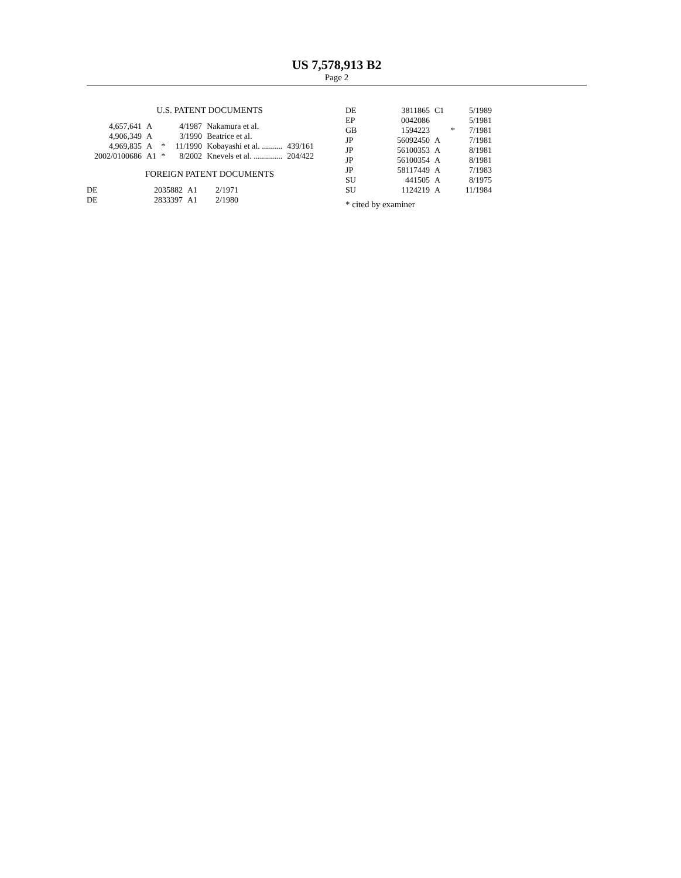US 7,578,913 B2
Page 2
U.S. PATENT DOCUMENTS
| 4,657,641 | A | | 4/1987 | Nakamura et al. | |
| 4,906,349 | A | | 3/1990 | Beatrice et al. | |
| 4,969,835 | A | * | 11/1990 | Kobayashi et al. .......... | 439/161 |
| 2002/0100686 | A1 | * | 8/2002 | Knevels et al. .............. | 204/422 |
FOREIGN PATENT DOCUMENTS
| DE | 2035882 | A1 | 2/1971 |
| DE | 2833397 | A1 | 2/1980 |
| DE | 3811865 | C1 | | 5/1989 |
| EP | 0042086 | | | 5/1981 |
| GB | 1594223 | | * | 7/1981 |
| JP | 56092450 | A | | 7/1981 |
| JP | 56100353 | A | | 8/1981 |
| JP | 56100354 | A | | 8/1981 |
| JP | 58117449 | A | | 7/1983 |
| SU | 441505 | A | | 8/1975 |
| SU | 1124219 | A | | 11/1984 |
* cited by examiner